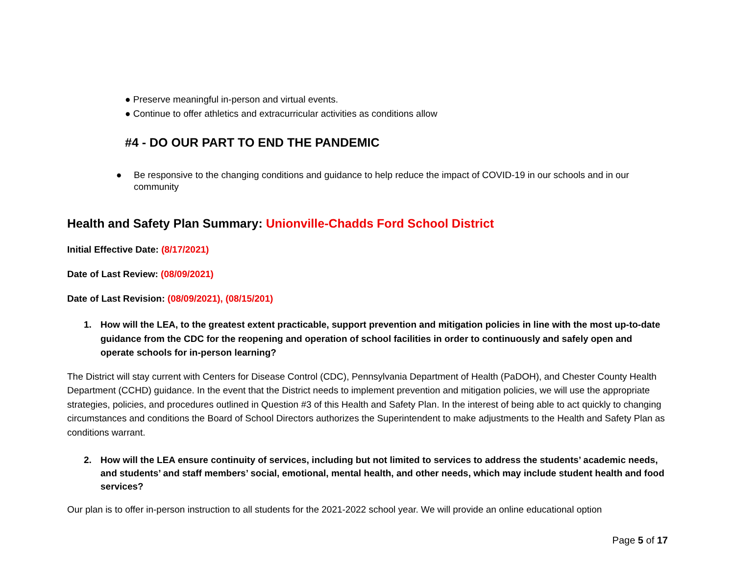● Preserve meaningful in-person and virtual events.
● Continue to offer athletics and extracurricular activities as conditions allow
#4 - DO OUR PART TO END THE PANDEMIC
● Be responsive to the changing conditions and guidance to help reduce the impact of COVID-19 in our schools and in our community
Health and Safety Plan Summary: Unionville-Chadds Ford School District
Initial Effective Date: (8/17/2021)
Date of Last Review: (08/09/2021)
Date of Last Revision: (08/09/2021), (08/15/201)
1. How will the LEA, to the greatest extent practicable, support prevention and mitigation policies in line with the most up-to-date guidance from the CDC for the reopening and operation of school facilities in order to continuously and safely open and operate schools for in-person learning?
The District will stay current with Centers for Disease Control (CDC), Pennsylvania Department of Health (PaDOH), and Chester County Health Department (CCHD) guidance. In the event that the District needs to implement prevention and mitigation policies, we will use the appropriate strategies, policies, and procedures outlined in Question #3 of this Health and Safety Plan. In the interest of being able to act quickly to changing circumstances and conditions the Board of School Directors authorizes the Superintendent to make adjustments to the Health and Safety Plan as conditions warrant.
2. How will the LEA ensure continuity of services, including but not limited to services to address the students’ academic needs, and students’ and staff members’ social, emotional, mental health, and other needs, which may include student health and food services?
Our plan is to offer in-person instruction to all students for the 2021-2022 school year. We will provide an online educational option
Page 5 of 17